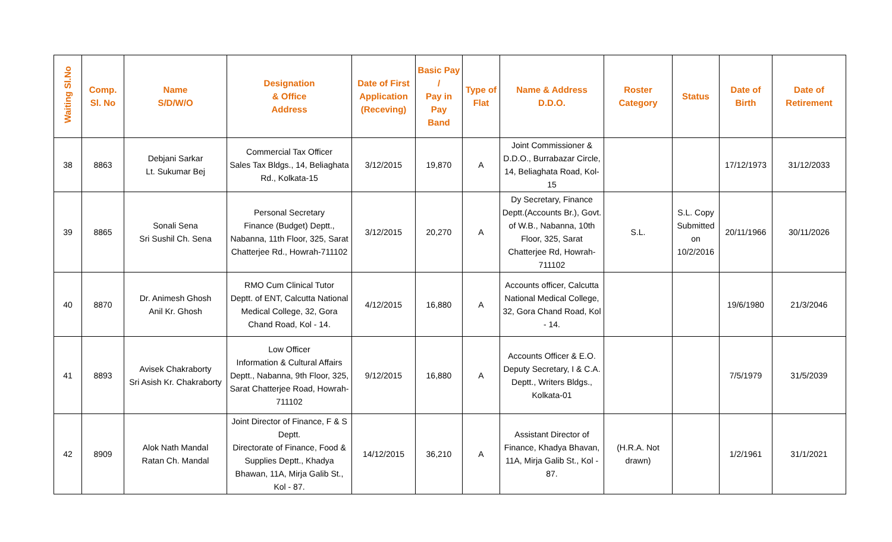| Waiting Sl.No | Comp. Sl. No | Name S/D/W/O | Designation & Office Address | Date of First Application (Receving) | Basic Pay / Pay in Pay Band | Type of Flat | Name & Address D.D.O. | Roster Category | Status | Date of Birth | Date of Retirement |
| --- | --- | --- | --- | --- | --- | --- | --- | --- | --- | --- | --- |
| 38 | 8863 | Debjani Sarkar Lt. Sukumar Bej | Commercial Tax Officer Sales Tax Bldgs., 14, Beliaghata Rd., Kolkata-15 | 3/12/2015 | 19,870 | A | Joint Commissioner & D.D.O., Burrabazar Circle, 14, Beliaghata Road, Kol-15 | | | 17/12/1973 | 31/12/2033 |
| 39 | 8865 | Sonali Sena Sri Sushil Ch. Sena | Personal Secretary Finance (Budget) Deptt., Nabanna, 11th Floor, 325, Sarat Chatterjee Rd., Howrah-711102 | 3/12/2015 | 20,270 | A | Dy Secretary, Finance Deptt.(Accounts Br.), Govt. of W.B., Nabanna, 10th Floor, 325, Sarat Chatterjee Rd, Howrah-711102 | S.L. | S.L. Copy Submitted on 10/2/2016 | 20/11/1966 | 30/11/2026 |
| 40 | 8870 | Dr. Animesh Ghosh Anil Kr. Ghosh | RMO Cum Clinical Tutor Deptt. of ENT, Calcutta National Medical College, 32, Gora Chand Road, Kol - 14. | 4/12/2015 | 16,880 | A | Accounts officer, Calcutta National Medical College, 32, Gora Chand Road, Kol - 14. | | | 19/6/1980 | 21/3/2046 |
| 41 | 8893 | Avisek Chakraborty Sri Asish Kr. Chakraborty | Low Officer Information & Cultural Affairs Deptt., Nabanna, 9th Floor, 325, Sarat Chatterjee Road, Howrah-711102 | 9/12/2015 | 16,880 | A | Accounts Officer & E.O. Deputy Secretary, I & C.A. Deptt., Writers Bldgs., Kolkata-01 | | | 7/5/1979 | 31/5/2039 |
| 42 | 8909 | Alok Nath Mandal Ratan Ch. Mandal | Joint Director of Finance, F & S Deptt. Directorate of Finance, Food & Supplies Deptt., Khadya Bhawan, 11A, Mirja Galib St., Kol - 87. | 14/12/2015 | 36,210 | A | Assistant Director of Finance, Khadya Bhavan, 11A, Mirja Galib St., Kol - 87. | (H.R.A. Not drawn) | | 1/2/1961 | 31/1/2021 |